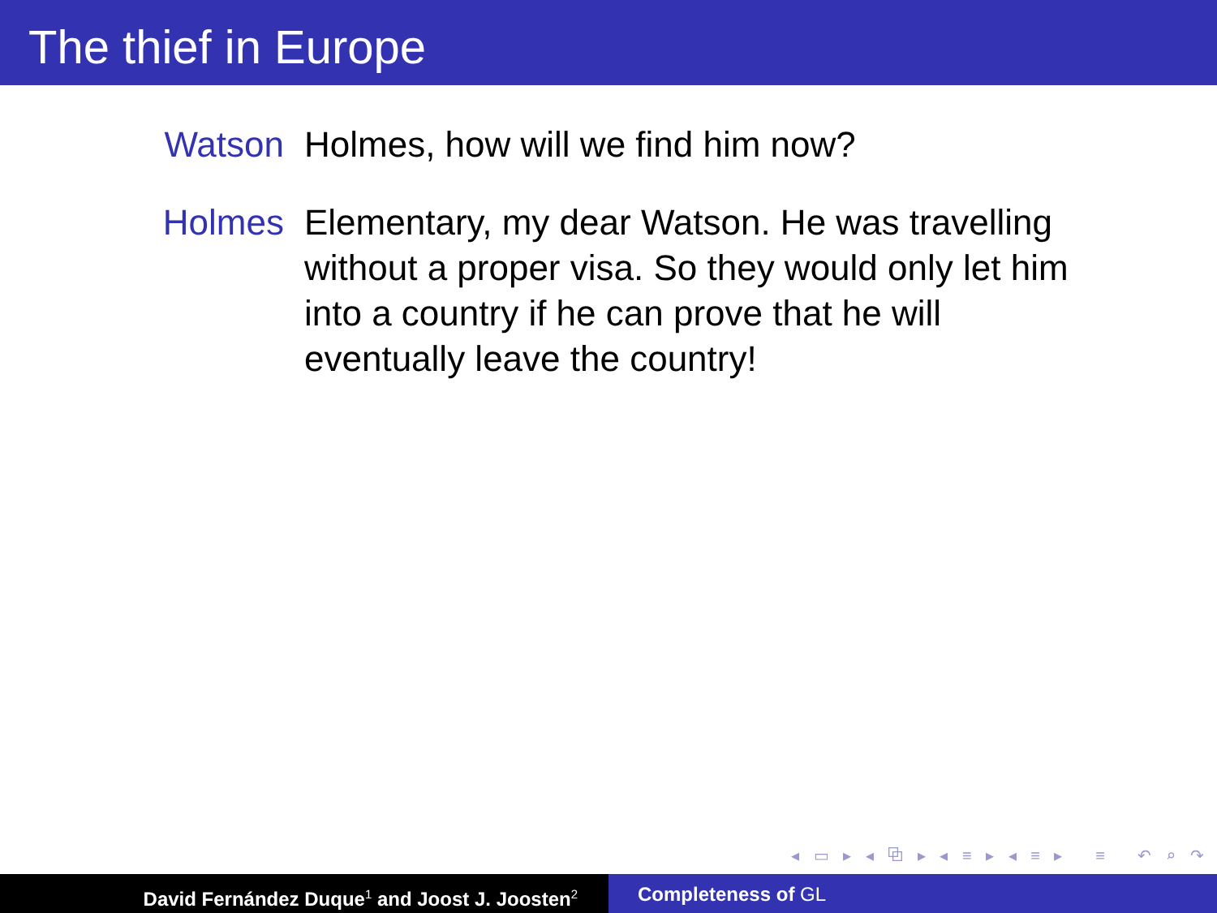The thief in Europe
Watson Holmes, how will we find him now?
Holmes Elementary, my dear Watson. He was travelling without a proper visa. So they would only let him into a country if he can prove that he will eventually leave the country!
◂ ▭ ▸ ◂ ⧉ ▸ ◂ ≡ ▸ ◂ ≡ ▸ ≡ ↶ ⌕ ↷
David Fernández Duque<sup>1</sup> and Joost J. Joosten<sup>2</sup>
Completeness of GL